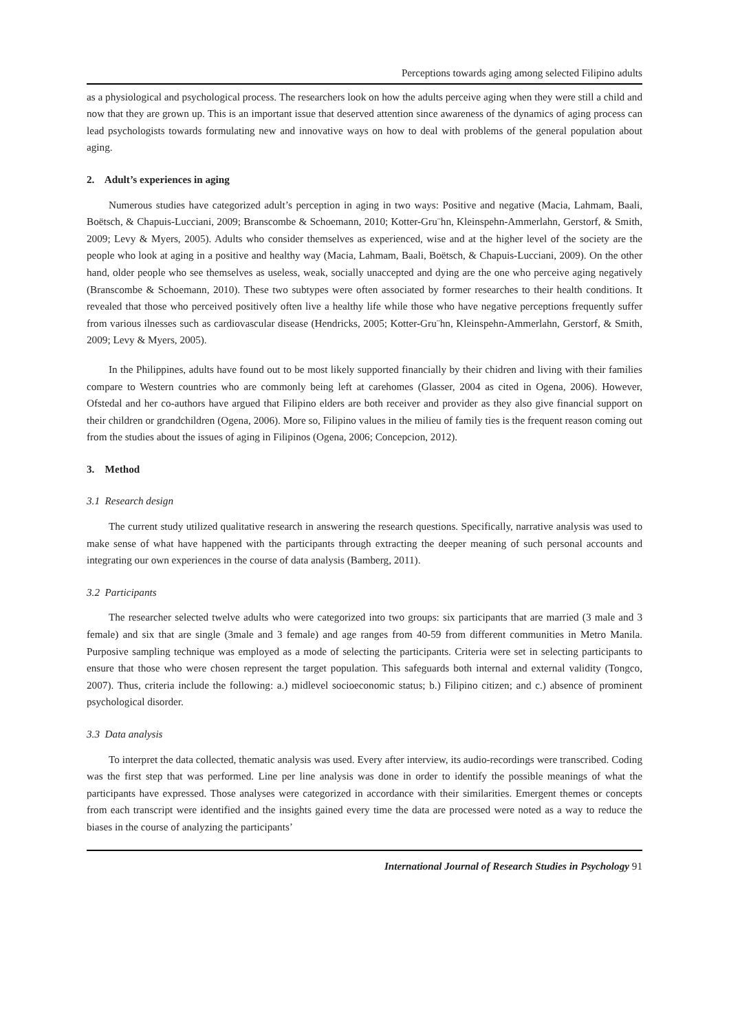Perceptions towards aging among selected Filipino adults
as a physiological and psychological process. The researchers look on how the adults perceive aging when they were still a child and now that they are grown up. This is an important issue that deserved attention since awareness of the dynamics of aging process can lead psychologists towards formulating new and innovative ways on how to deal with problems of the general population about aging.
2. Adult’s experiences in aging
Numerous studies have categorized adult’s perception in aging in two ways: Positive and negative (Macia, Lahmam, Baali, Boëtsch, & Chapuis-Lucciani, 2009; Branscombe & Schoemann, 2010; Kotter-Gru¨hn, Kleinspehn-Ammerlahn, Gerstorf, & Smith, 2009; Levy & Myers, 2005). Adults who consider themselves as experienced, wise and at the higher level of the society are the people who look at aging in a positive and healthy way (Macia, Lahmam, Baali, Boëtsch, & Chapuis-Lucciani, 2009). On the other hand, older people who see themselves as useless, weak, socially unaccepted and dying are the one who perceive aging negatively (Branscombe & Schoemann, 2010). These two subtypes were often associated by former researches to their health conditions. It revealed that those who perceived positively often live a healthy life while those who have negative perceptions frequently suffer from various ilnesses such as cardiovascular disease (Hendricks, 2005; Kotter-Gru¨hn, Kleinspehn-Ammerlahn, Gerstorf, & Smith, 2009; Levy & Myers, 2005).
In the Philippines, adults have found out to be most likely supported financially by their chidren and living with their families compare to Western countries who are commonly being left at carehomes (Glasser, 2004 as cited in Ogena, 2006). However, Ofstedal and her co-authors have argued that Filipino elders are both receiver and provider as they also give financial support on their children or grandchildren (Ogena, 2006). More so, Filipino values in the milieu of family ties is the frequent reason coming out from the studies about the issues of aging in Filipinos (Ogena, 2006; Concepcion, 2012).
3. Method
3.1 Research design
The current study utilized qualitative research in answering the research questions. Specifically, narrative analysis was used to make sense of what have happened with the participants through extracting the deeper meaning of such personal accounts and integrating our own experiences in the course of data analysis (Bamberg, 2011).
3.2 Participants
The researcher selected twelve adults who were categorized into two groups: six participants that are married (3 male and 3 female) and six that are single (3male and 3 female) and age ranges from 40-59 from different communities in Metro Manila. Purposive sampling technique was employed as a mode of selecting the participants. Criteria were set in selecting participants to ensure that those who were chosen represent the target population. This safeguards both internal and external validity (Tongco, 2007). Thus, criteria include the following: a.) midlevel socioeconomic status; b.) Filipino citizen; and c.) absence of prominent psychological disorder.
3.3 Data analysis
To interpret the data collected, thematic analysis was used. Every after interview, its audio-recordings were transcribed. Coding was the first step that was performed. Line per line analysis was done in order to identify the possible meanings of what the participants have expressed. Those analyses were categorized in accordance with their similarities. Emergent themes or concepts from each transcript were identified and the insights gained every time the data are processed were noted as a way to reduce the biases in the course of analyzing the participants’
International Journal of Research Studies in Psychology 91